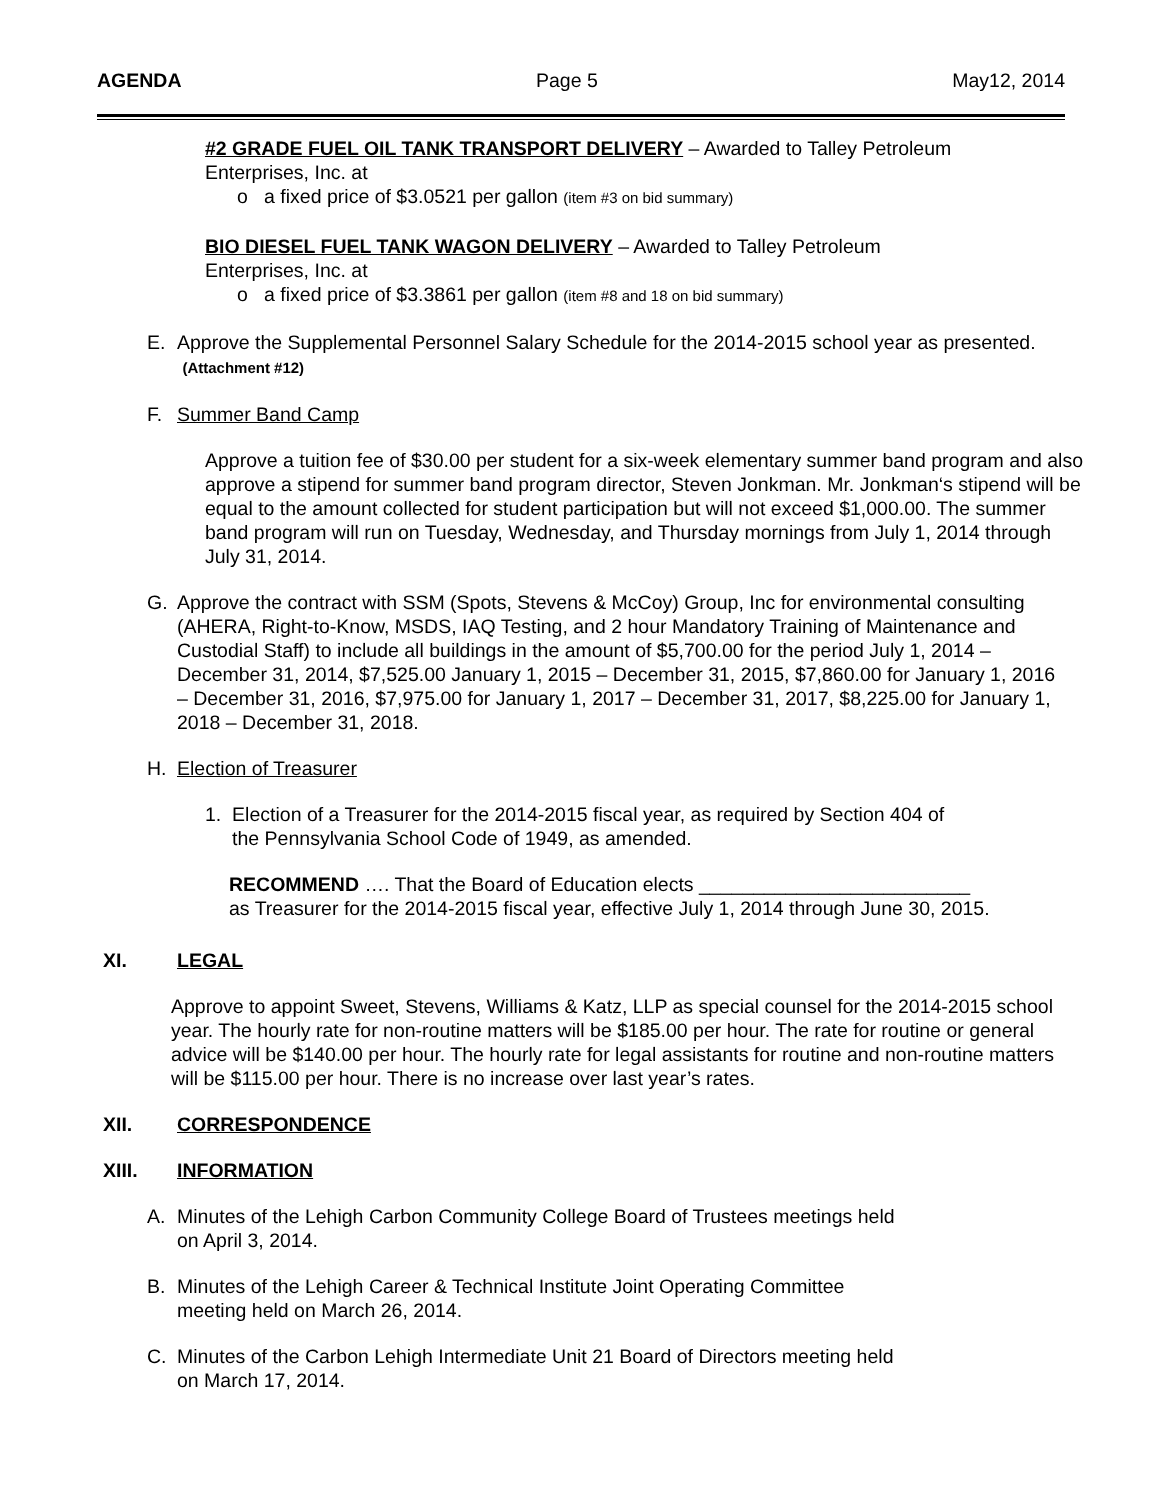AGENDA Page 5 May12, 2014
#2 GRADE FUEL OIL TANK TRANSPORT DELIVERY – Awarded to Talley Petroleum
Enterprises, Inc. at
o a fixed price of $3.0521 per gallon (item #3 on bid summary)
BIO DIESEL FUEL TANK WAGON DELIVERY – Awarded to Talley Petroleum
Enterprises, Inc. at
o a fixed price of $3.3861 per gallon (item #8 and 18 on bid summary)
E. Approve the Supplemental Personnel Salary Schedule for the 2014-2015 school year as presented. (Attachment #12)
F. Summer Band Camp
Approve a tuition fee of $30.00 per student for a six-week elementary summer band program and also approve a stipend for summer band program director, Steven Jonkman. Mr. Jonkman‘s stipend will be equal to the amount collected for student participation but will not exceed $1,000.00. The summer band program will run on Tuesday, Wednesday, and Thursday mornings from July 1, 2014 through July 31, 2014.
G. Approve the contract with SSM (Spots, Stevens & McCoy) Group, Inc for environmental consulting (AHERA, Right-to-Know, MSDS, IAQ Testing, and 2 hour Mandatory Training of Maintenance and Custodial Staff) to include all buildings in the amount of $5,700.00 for the period July 1, 2014 – December 31, 2014, $7,525.00 January 1, 2015 – December 31, 2015, $7,860.00 for January 1, 2016 – December 31, 2016, $7,975.00 for January 1, 2017 – December 31, 2017, $8,225.00 for January 1, 2018 – December 31, 2018.
H. Election of Treasurer
1. Election of a Treasurer for the 2014-2015 fiscal year, as required by Section 404 of
the Pennsylvania School Code of 1949, as amended.
RECOMMEND …. That the Board of Education elects _________________________
as Treasurer for the 2014-2015 fiscal year, effective July 1, 2014 through June 30, 2015.
XI. LEGAL
Approve to appoint Sweet, Stevens, Williams & Katz, LLP as special counsel for the 2014-2015 school year. The hourly rate for non-routine matters will be $185.00 per hour. The rate for routine or general advice will be $140.00 per hour. The hourly rate for legal assistants for routine and non-routine matters will be $115.00 per hour. There is no increase over last year’s rates.
XII. CORRESPONDENCE
XIII. INFORMATION
A. Minutes of the Lehigh Carbon Community College Board of Trustees meetings held
on April 3, 2014.
B. Minutes of the Lehigh Career & Technical Institute Joint Operating Committee
meeting held on March 26, 2014.
C. Minutes of the Carbon Lehigh Intermediate Unit 21 Board of Directors meeting held
on March 17, 2014.